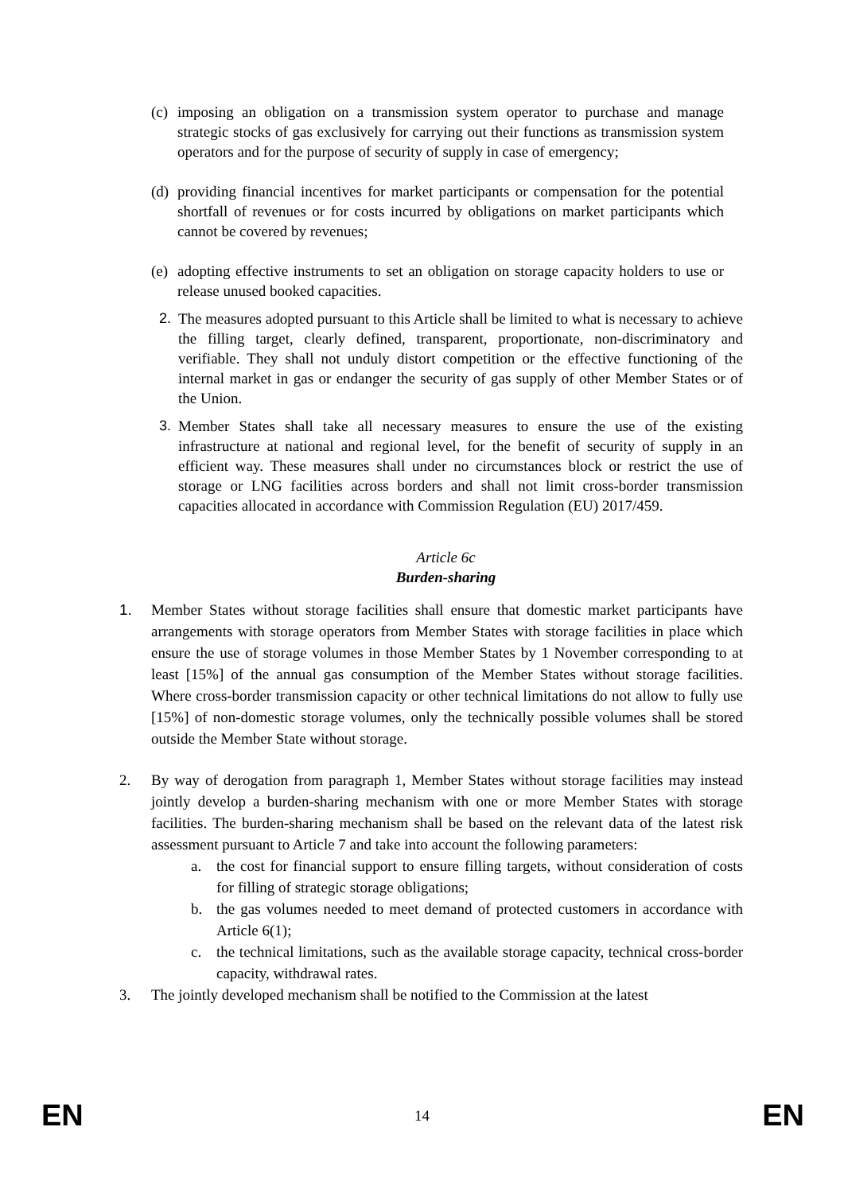(c) imposing an obligation on a transmission system operator to purchase and manage strategic stocks of gas exclusively for carrying out their functions as transmission system operators and for the purpose of security of supply in case of emergency;
(d) providing financial incentives for market participants or compensation for the potential shortfall of revenues or for costs incurred by obligations on market participants which cannot be covered by revenues;
(e) adopting effective instruments to set an obligation on storage capacity holders to use or release unused booked capacities.
2. The measures adopted pursuant to this Article shall be limited to what is necessary to achieve the filling target, clearly defined, transparent, proportionate, non-discriminatory and verifiable. They shall not unduly distort competition or the effective functioning of the internal market in gas or endanger the security of gas supply of other Member States or of the Union.
3. Member States shall take all necessary measures to ensure the use of the existing infrastructure at national and regional level, for the benefit of security of supply in an efficient way. These measures shall under no circumstances block or restrict the use of storage or LNG facilities across borders and shall not limit cross-border transmission capacities allocated in accordance with Commission Regulation (EU) 2017/459.
Article 6c
Burden-sharing
1. Member States without storage facilities shall ensure that domestic market participants have arrangements with storage operators from Member States with storage facilities in place which ensure the use of storage volumes in those Member States by 1 November corresponding to at least [15%] of the annual gas consumption of the Member States without storage facilities. Where cross-border transmission capacity or other technical limitations do not allow to fully use [15%] of non-domestic storage volumes, only the technically possible volumes shall be stored outside the Member State without storage.
2. By way of derogation from paragraph 1, Member States without storage facilities may instead jointly develop a burden-sharing mechanism with one or more Member States with storage facilities. The burden-sharing mechanism shall be based on the relevant data of the latest risk assessment pursuant to Article 7 and take into account the following parameters:
a. the cost for financial support to ensure filling targets, without consideration of costs for filling of strategic storage obligations;
b. the gas volumes needed to meet demand of protected customers in accordance with Article 6(1);
c. the technical limitations, such as the available storage capacity, technical cross-border capacity, withdrawal rates.
3. The jointly developed mechanism shall be notified to the Commission at the latest
EN 14 EN